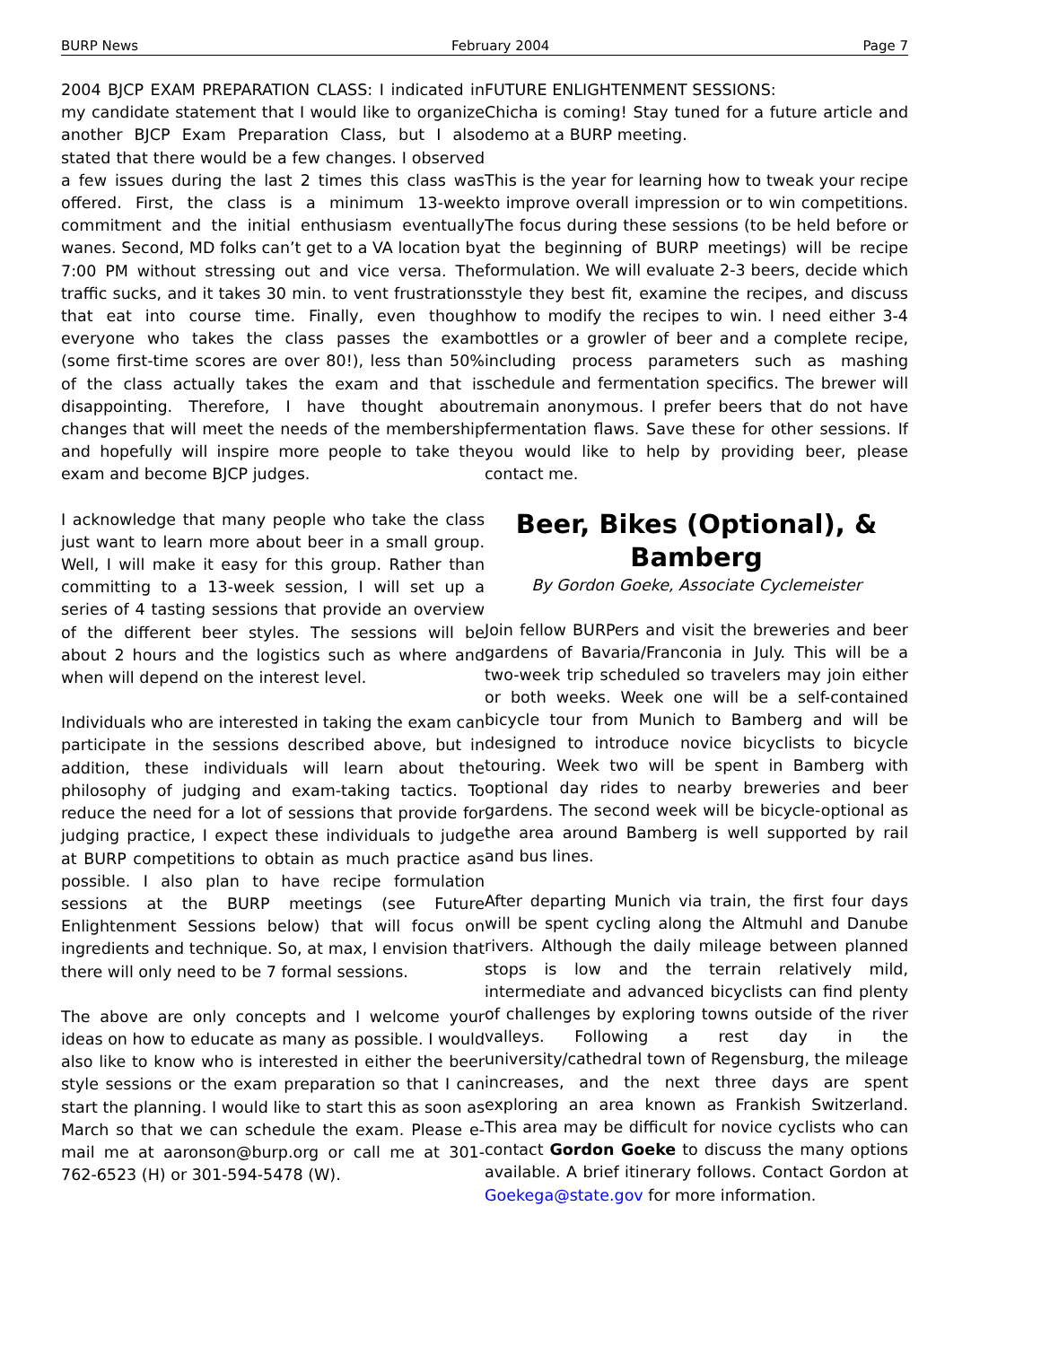BURP News February 2004 Page 7
2004 BJCP EXAM PREPARATION CLASS: I indicated in my candidate statement that I would like to organize another BJCP Exam Preparation Class, but I also stated that there would be a few changes. I observed a few issues during the last 2 times this class was offered. First, the class is a minimum 13-week commitment and the initial enthusiasm eventually wanes. Second, MD folks can’t get to a VA location by 7:00 PM without stressing out and vice versa. The traffic sucks, and it takes 30 min. to vent frustrations that eat into course time. Finally, even though everyone who takes the class passes the exam (some first-time scores are over 80!), less than 50% of the class actually takes the exam and that is disappointing. Therefore, I have thought about changes that will meet the needs of the membership and hopefully will inspire more people to take the exam and become BJCP judges.
I acknowledge that many people who take the class just want to learn more about beer in a small group. Well, I will make it easy for this group. Rather than committing to a 13-week session, I will set up a series of 4 tasting sessions that provide an overview of the different beer styles. The sessions will be about 2 hours and the logistics such as where and when will depend on the interest level.
Individuals who are interested in taking the exam can participate in the sessions described above, but in addition, these individuals will learn about the philosophy of judging and exam-taking tactics. To reduce the need for a lot of sessions that provide for judging practice, I expect these individuals to judge at BURP competitions to obtain as much practice as possible. I also plan to have recipe formulation sessions at the BURP meetings (see Future Enlightenment Sessions below) that will focus on ingredients and technique. So, at max, I envision that there will only need to be 7 formal sessions.
The above are only concepts and I welcome your ideas on how to educate as many as possible. I would also like to know who is interested in either the beer style sessions or the exam preparation so that I can start the planning. I would like to start this as soon as March so that we can schedule the exam. Please e-mail me at aaronson@burp.org or call me at 301-762-6523 (H) or 301-594-5478 (W).
FUTURE ENLIGHTENMENT SESSIONS:
Chicha is coming! Stay tuned for a future article and demo at a BURP meeting.
This is the year for learning how to tweak your recipe to improve overall impression or to win competitions. The focus during these sessions (to be held before or at the beginning of BURP meetings) will be recipe formulation. We will evaluate 2-3 beers, decide which style they best fit, examine the recipes, and discuss how to modify the recipes to win. I need either 3-4 bottles or a growler of beer and a complete recipe, including process parameters such as mashing schedule and fermentation specifics. The brewer will remain anonymous. I prefer beers that do not have fermentation flaws. Save these for other sessions. If you would like to help by providing beer, please contact me.
Beer, Bikes (Optional), & Bamberg
By Gordon Goeke, Associate Cyclemeister
Join fellow BURPers and visit the breweries and beer gardens of Bavaria/Franconia in July. This will be a two-week trip scheduled so travelers may join either or both weeks. Week one will be a self-contained bicycle tour from Munich to Bamberg and will be designed to introduce novice bicyclists to bicycle touring. Week two will be spent in Bamberg with optional day rides to nearby breweries and beer gardens. The second week will be bicycle-optional as the area around Bamberg is well supported by rail and bus lines.
After departing Munich via train, the first four days will be spent cycling along the Altmuhl and Danube rivers. Although the daily mileage between planned stops is low and the terrain relatively mild, intermediate and advanced bicyclists can find plenty of challenges by exploring towns outside of the river valleys. Following a rest day in the university/cathedral town of Regensburg, the mileage increases, and the next three days are spent exploring an area known as Frankish Switzerland. This area may be difficult for novice cyclists who can contact Gordon Goeke to discuss the many options available. A brief itinerary follows. Contact Gordon at Goekega@state.gov for more information.